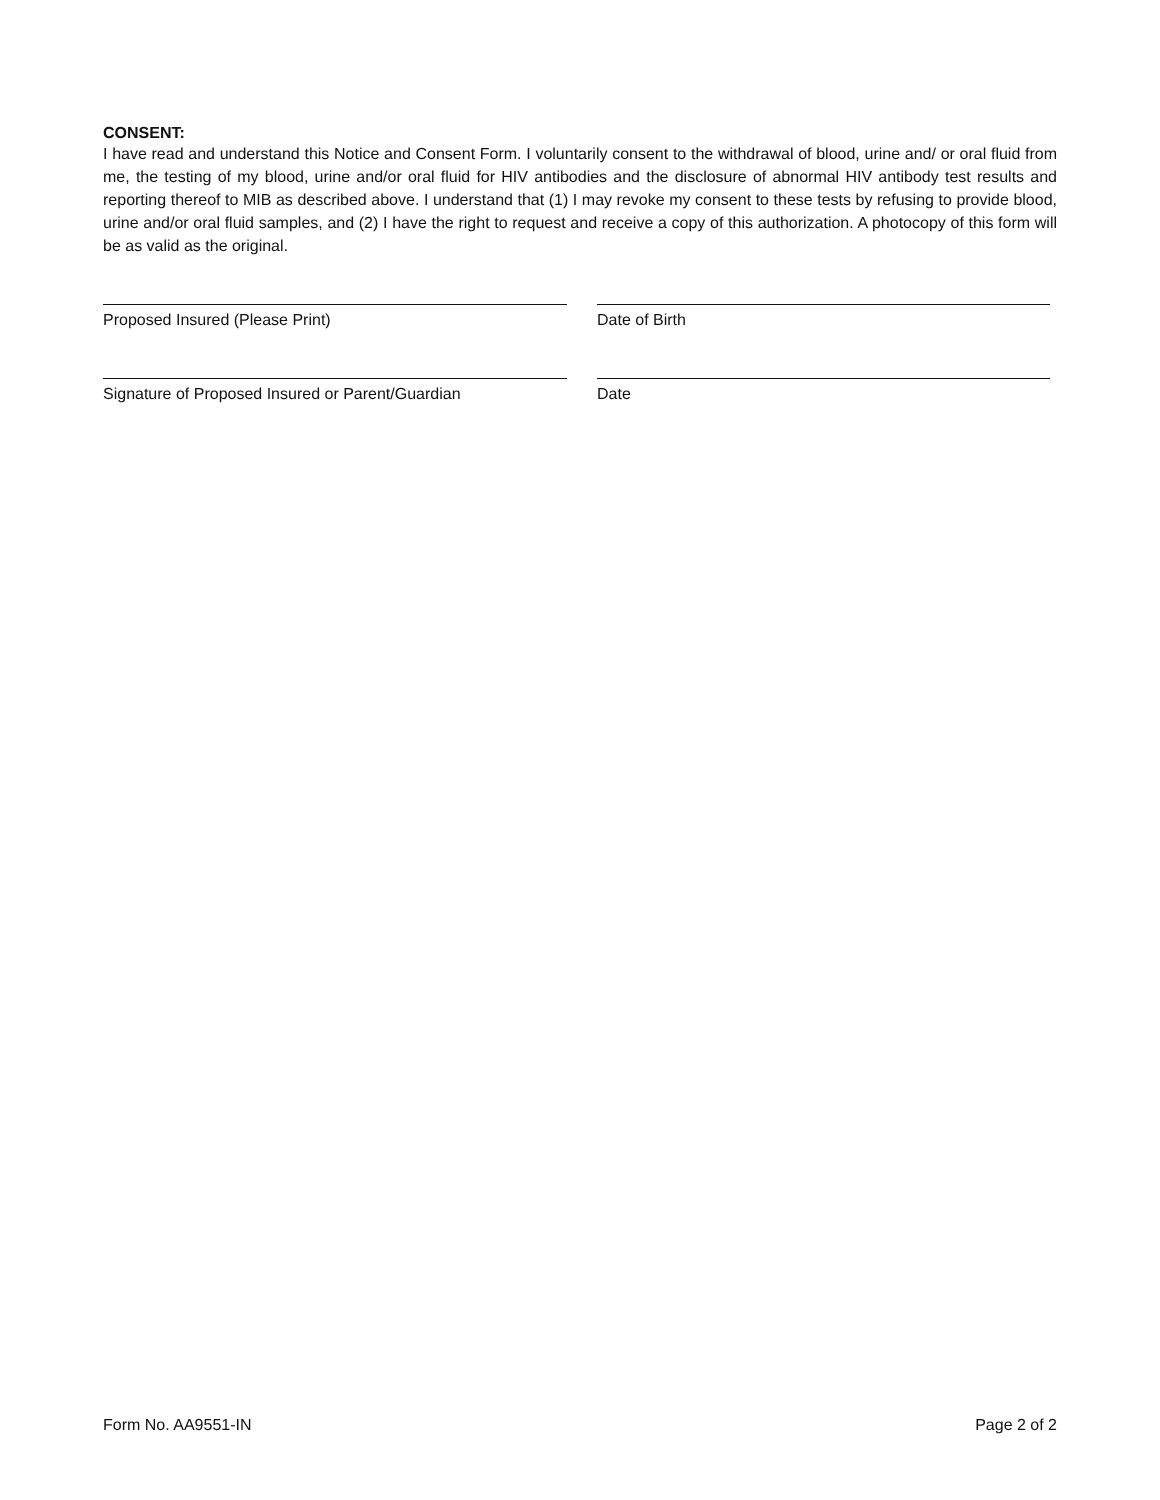CONSENT:
I have read and understand this Notice and Consent Form. I voluntarily consent to the withdrawal of blood, urine and/ or oral fluid from me, the testing of my blood, urine and/or oral fluid for HIV antibodies and the disclosure of abnormal HIV antibody test results and reporting thereof to MIB as described above. I understand that (1) I may revoke my consent to these tests by refusing to provide blood, urine and/or oral fluid samples, and (2) I have the right to request and receive a copy of this authorization. A photocopy of this form will be as valid as the original.
Proposed Insured (Please Print) Date of Birth
Signature of Proposed Insured or Parent/Guardian Date
Form No. AA9551-IN Page 2 of 2